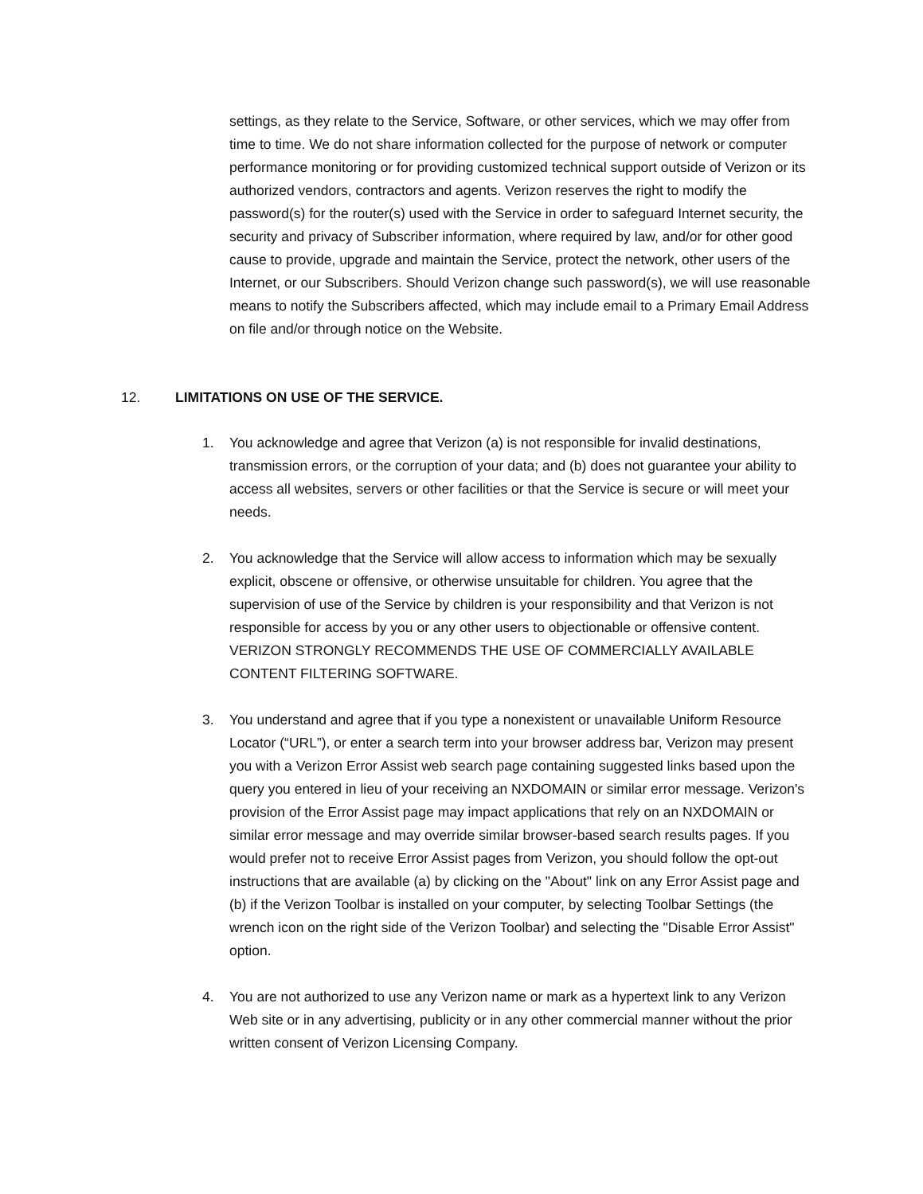settings, as they relate to the Service, Software, or other services, which we may offer from time to time. We do not share information collected for the purpose of network or computer performance monitoring or for providing customized technical support outside of Verizon or its authorized vendors, contractors and agents. Verizon reserves the right to modify the password(s) for the router(s) used with the Service in order to safeguard Internet security, the security and privacy of Subscriber information, where required by law, and/or for other good cause to provide, upgrade and maintain the Service, protect the network, other users of the Internet, or our Subscribers. Should Verizon change such password(s), we will use reasonable means to notify the Subscribers affected, which may include email to a Primary Email Address on file and/or through notice on the Website.
12. LIMITATIONS ON USE OF THE SERVICE.
1. You acknowledge and agree that Verizon (a) is not responsible for invalid destinations, transmission errors, or the corruption of your data; and (b) does not guarantee your ability to access all websites, servers or other facilities or that the Service is secure or will meet your needs.
2. You acknowledge that the Service will allow access to information which may be sexually explicit, obscene or offensive, or otherwise unsuitable for children. You agree that the supervision of use of the Service by children is your responsibility and that Verizon is not responsible for access by you or any other users to objectionable or offensive content. VERIZON STRONGLY RECOMMENDS THE USE OF COMMERCIALLY AVAILABLE CONTENT FILTERING SOFTWARE.
3. You understand and agree that if you type a nonexistent or unavailable Uniform Resource Locator (“URL”), or enter a search term into your browser address bar, Verizon may present you with a Verizon Error Assist web search page containing suggested links based upon the query you entered in lieu of your receiving an NXDOMAIN or similar error message. Verizon's provision of the Error Assist page may impact applications that rely on an NXDOMAIN or similar error message and may override similar browser-based search results pages. If you would prefer not to receive Error Assist pages from Verizon, you should follow the opt-out instructions that are available (a) by clicking on the "About" link on any Error Assist page and (b) if the Verizon Toolbar is installed on your computer, by selecting Toolbar Settings (the wrench icon on the right side of the Verizon Toolbar) and selecting the "Disable Error Assist" option.
4. You are not authorized to use any Verizon name or mark as a hypertext link to any Verizon Web site or in any advertising, publicity or in any other commercial manner without the prior written consent of Verizon Licensing Company.